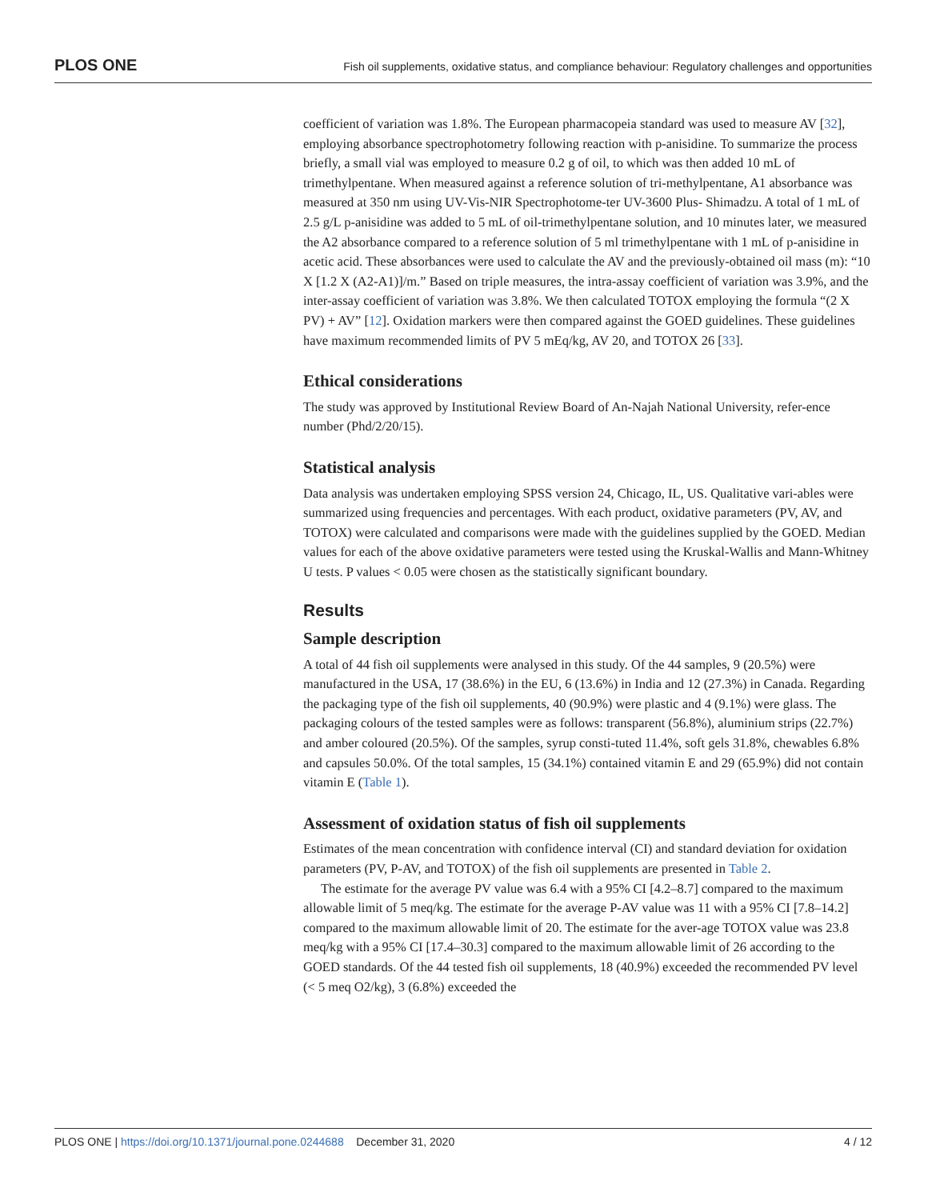PLOS ONE Fish oil supplements, oxidative status, and compliance behaviour: Regulatory challenges and opportunities
coefficient of variation was 1.8%. The European pharmacopeia standard was used to measure AV [32], employing absorbance spectrophotometry following reaction with p-anisidine. To summarize the process briefly, a small vial was employed to measure 0.2 g of oil, to which was then added 10 mL of trimethylpentane. When measured against a reference solution of tri-methylpentane, A1 absorbance was measured at 350 nm using UV-Vis-NIR Spectrophotome-ter UV-3600 Plus- Shimadzu. A total of 1 mL of 2.5 g/L p-anisidine was added to 5 mL of oil-trimethylpentane solution, and 10 minutes later, we measured the A2 absorbance compared to a reference solution of 5 ml trimethylpentane with 1 mL of p-anisidine in acetic acid. These absorbances were used to calculate the AV and the previously-obtained oil mass (m): “10 X [1.2 X (A2-A1)]/m.” Based on triple measures, the intra-assay coefficient of variation was 3.9%, and the inter-assay coefficient of variation was 3.8%. We then calculated TOTOX employing the formula “(2 X PV) + AV” [12]. Oxidation markers were then compared against the GOED guidelines. These guidelines have maximum recommended limits of PV 5 mEq/kg, AV 20, and TOTOX 26 [33].
Ethical considerations
The study was approved by Institutional Review Board of An-Najah National University, refer-ence number (Phd/2/20/15).
Statistical analysis
Data analysis was undertaken employing SPSS version 24, Chicago, IL, US. Qualitative vari-ables were summarized using frequencies and percentages. With each product, oxidative parameters (PV, AV, and TOTOX) were calculated and comparisons were made with the guidelines supplied by the GOED. Median values for each of the above oxidative parameters were tested using the Kruskal-Wallis and Mann-Whitney U tests. P values < 0.05 were chosen as the statistically significant boundary.
Results
Sample description
A total of 44 fish oil supplements were analysed in this study. Of the 44 samples, 9 (20.5%) were manufactured in the USA, 17 (38.6%) in the EU, 6 (13.6%) in India and 12 (27.3%) in Canada. Regarding the packaging type of the fish oil supplements, 40 (90.9%) were plastic and 4 (9.1%) were glass. The packaging colours of the tested samples were as follows: transparent (56.8%), aluminium strips (22.7%) and amber coloured (20.5%). Of the samples, syrup consti-tuted 11.4%, soft gels 31.8%, chewables 6.8% and capsules 50.0%. Of the total samples, 15 (34.1%) contained vitamin E and 29 (65.9%) did not contain vitamin E (Table 1).
Assessment of oxidation status of fish oil supplements
Estimates of the mean concentration with confidence interval (CI) and standard deviation for oxidation parameters (PV, P-AV, and TOTOX) of the fish oil supplements are presented in Table 2.
The estimate for the average PV value was 6.4 with a 95% CI [4.2–8.7] compared to the maximum allowable limit of 5 meq/kg. The estimate for the average P-AV value was 11 with a 95% CI [7.8–14.2] compared to the maximum allowable limit of 20. The estimate for the aver-age TOTOX value was 23.8 meq/kg with a 95% CI [17.4–30.3] compared to the maximum allowable limit of 26 according to the GOED standards. Of the 44 tested fish oil supplements, 18 (40.9%) exceeded the recommended PV level (< 5 meq O2/kg), 3 (6.8%) exceeded the
PLOS ONE | https://doi.org/10.1371/journal.pone.0244688 December 31, 2020 4 / 12